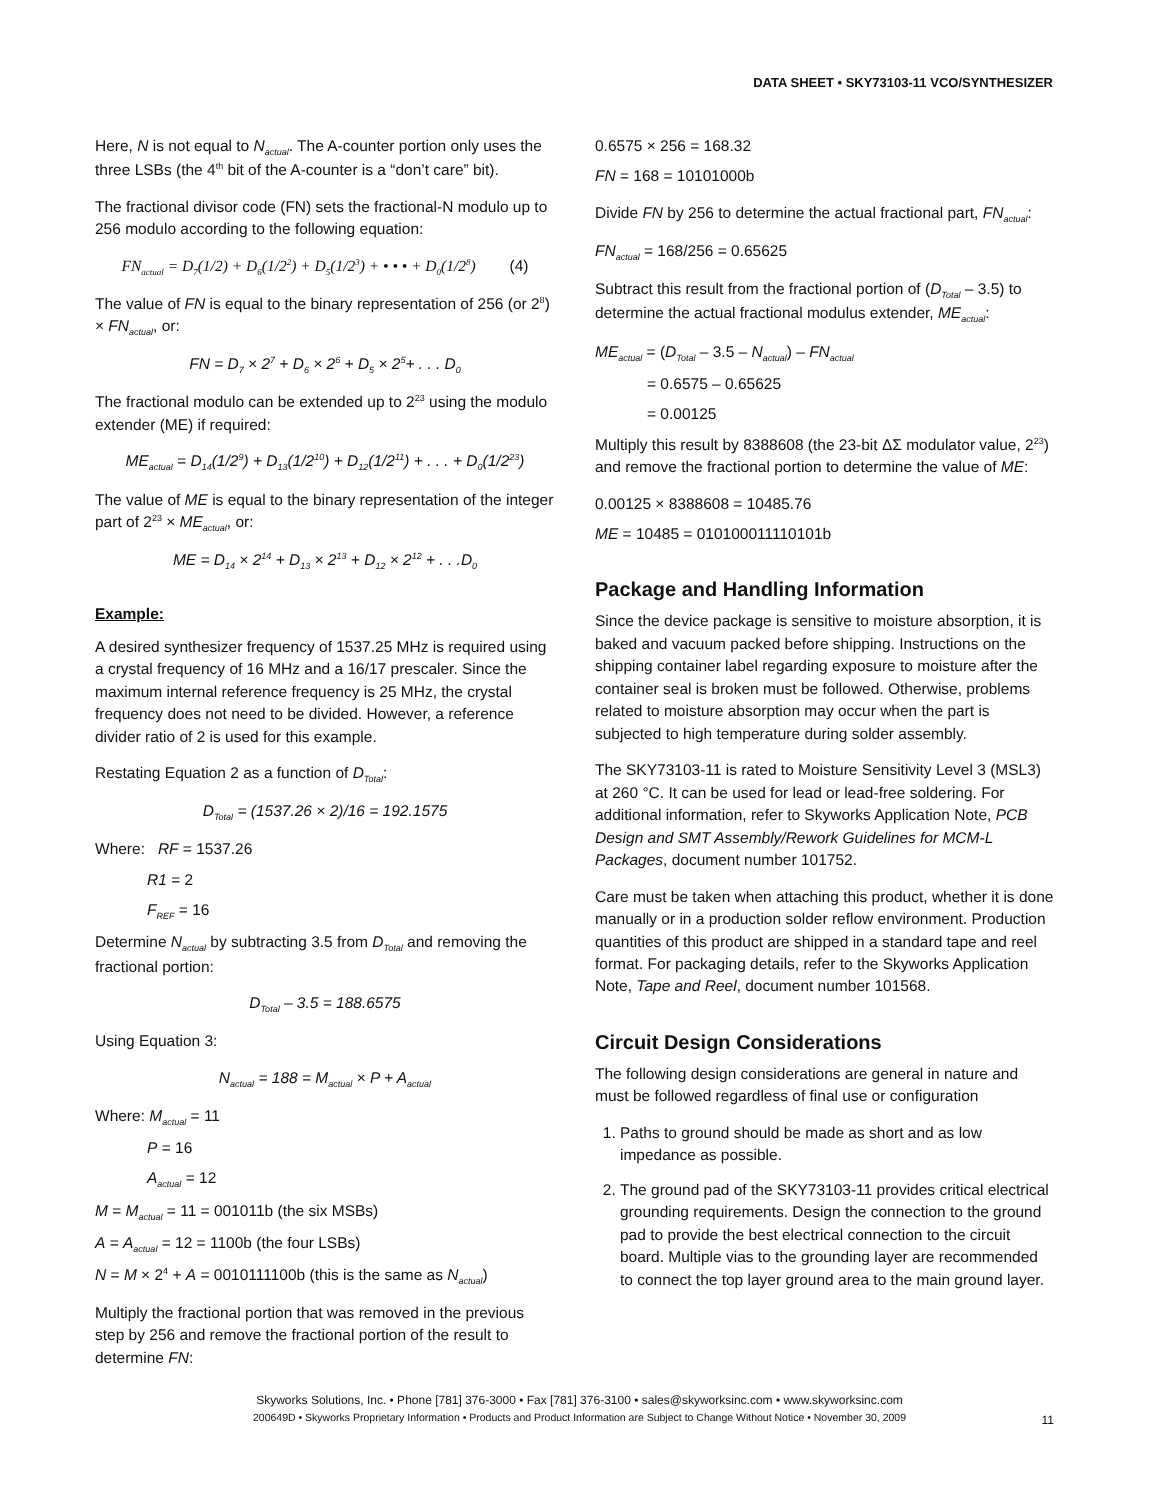DATA SHEET • SKY73103-11 VCO/SYNTHESIZER
Here, N is not equal to N<sub>actual</sub>. The A-counter portion only uses the three LSBs (the 4<sup>th</sup> bit of the A-counter is a “don’t care” bit).
The fractional divisor code (FN) sets the fractional-N modulo up to 256 modulo according to the following equation:
FN<sub>actual</sub> = D<sub>7</sub>(1/2) + D<sub>6</sub>(1/2<sup>2</sup>) + D<sub>5</sub>(1/2<sup>3</sup>) + • • • + D<sub>0</sub>(1/2<sup>8</sup>) (4)
The value of FN is equal to the binary representation of 256 (or 2<sup>8</sup>) × FN<sub>actual</sub>, or:
FN = D<sub>7</sub> × 2<sup>7</sup> + D<sub>6</sub> × 2<sup>6</sup> + D<sub>5</sub> × 2<sup>5</sup>+ . . . D<sub>0</sub>
The fractional modulo can be extended up to 2<sup>23</sup> using the modulo extender (ME) if required:
ME<sub>actual</sub> = D<sub>14</sub>(1/2<sup>9</sup>) + D<sub>13</sub>(1/2<sup>10</sup>) + D<sub>12</sub>(1/2<sup>11</sup>) + . . . + D<sub>0</sub>(1/2<sup>23</sup>)
The value of ME is equal to the binary representation of the integer part of 2<sup>23</sup> × ME<sub>actual</sub>, or:
ME = D<sub>14</sub> × 2<sup>14</sup> + D<sub>13</sub> × 2<sup>13</sup> + D<sub>12</sub> × 2<sup>12</sup> + . . .D<sub>0</sub>
Example:
A desired synthesizer frequency of 1537.25 MHz is required using a crystal frequency of 16 MHz and a 16/17 prescaler. Since the maximum internal reference frequency is 25 MHz, the crystal frequency does not need to be divided. However, a reference divider ratio of 2 is used for this example.
Restating Equation 2 as a function of D<sub>Total</sub>:
D<sub>Total</sub> = (1537.26 × 2)/16 = 192.1575
Where: RF = 1537.26
R1 = 2
F<sub>REF</sub> = 16
Determine N<sub>actual</sub> by subtracting 3.5 from D<sub>Total</sub> and removing the fractional portion:
D<sub>Total</sub> – 3.5 = 188.6575
Using Equation 3:
N<sub>actual</sub> = 188 = M<sub>actual</sub> × P + A<sub>actual</sub>
Where: M<sub>actual</sub> = 11
P = 16
A<sub>actual</sub> = 12
M = M<sub>actual</sub> = 11 = 001011b (the six MSBs)
A = A<sub>actual</sub> = 12 = 1100b (the four LSBs)
N = M × 2<sup>4</sup> + A = 0010111100b (this is the same as N<sub>actual</sub>)
Multiply the fractional portion that was removed in the previous step by 256 and remove the fractional portion of the result to determine FN:
0.6575 × 256 = 168.32
FN = 168 = 10101000b
Divide FN by 256 to determine the actual fractional part, FN<sub>actual</sub>:
FN<sub>actual</sub> = 168/256 = 0.65625
Subtract this result from the fractional portion of (D<sub>Total</sub> – 3.5) to determine the actual fractional modulus extender, ME<sub>actual</sub>:
ME<sub>actual</sub> = (D<sub>Total</sub> – 3.5 – N<sub>actual</sub>) – FN<sub>actual</sub>
= 0.6575 – 0.65625
= 0.00125
Multiply this result by 8388608 (the 23-bit ΔΣ modulator value, 2<sup>23</sup>) and remove the fractional portion to determine the value of ME:
0.00125 × 8388608 = 10485.76
ME = 10485 = 010100011110101b
Package and Handling Information
Since the device package is sensitive to moisture absorption, it is baked and vacuum packed before shipping. Instructions on the shipping container label regarding exposure to moisture after the container seal is broken must be followed. Otherwise, problems related to moisture absorption may occur when the part is subjected to high temperature during solder assembly.
The SKY73103-11 is rated to Moisture Sensitivity Level 3 (MSL3) at 260 °C. It can be used for lead or lead-free soldering. For additional information, refer to Skyworks Application Note, PCB Design and SMT Assembly/Rework Guidelines for MCM-L Packages, document number 101752.
Care must be taken when attaching this product, whether it is done manually or in a production solder reflow environment. Production quantities of this product are shipped in a standard tape and reel format. For packaging details, refer to the Skyworks Application Note, Tape and Reel, document number 101568.
Circuit Design Considerations
The following design considerations are general in nature and must be followed regardless of final use or configuration
1. Paths to ground should be made as short and as low impedance as possible.
2. The ground pad of the SKY73103-11 provides critical electrical grounding requirements. Design the connection to the ground pad to provide the best electrical connection to the circuit board. Multiple vias to the grounding layer are recommended to connect the top layer ground area to the main ground layer.
Skyworks Solutions, Inc. • Phone [781] 376-3000 • Fax [781] 376-3100 • sales@skyworksinc.com • www.skyworksinc.com
200649D • Skyworks Proprietary Information • Products and Product Information are Subject to Change Without Notice • November 30, 2009
11